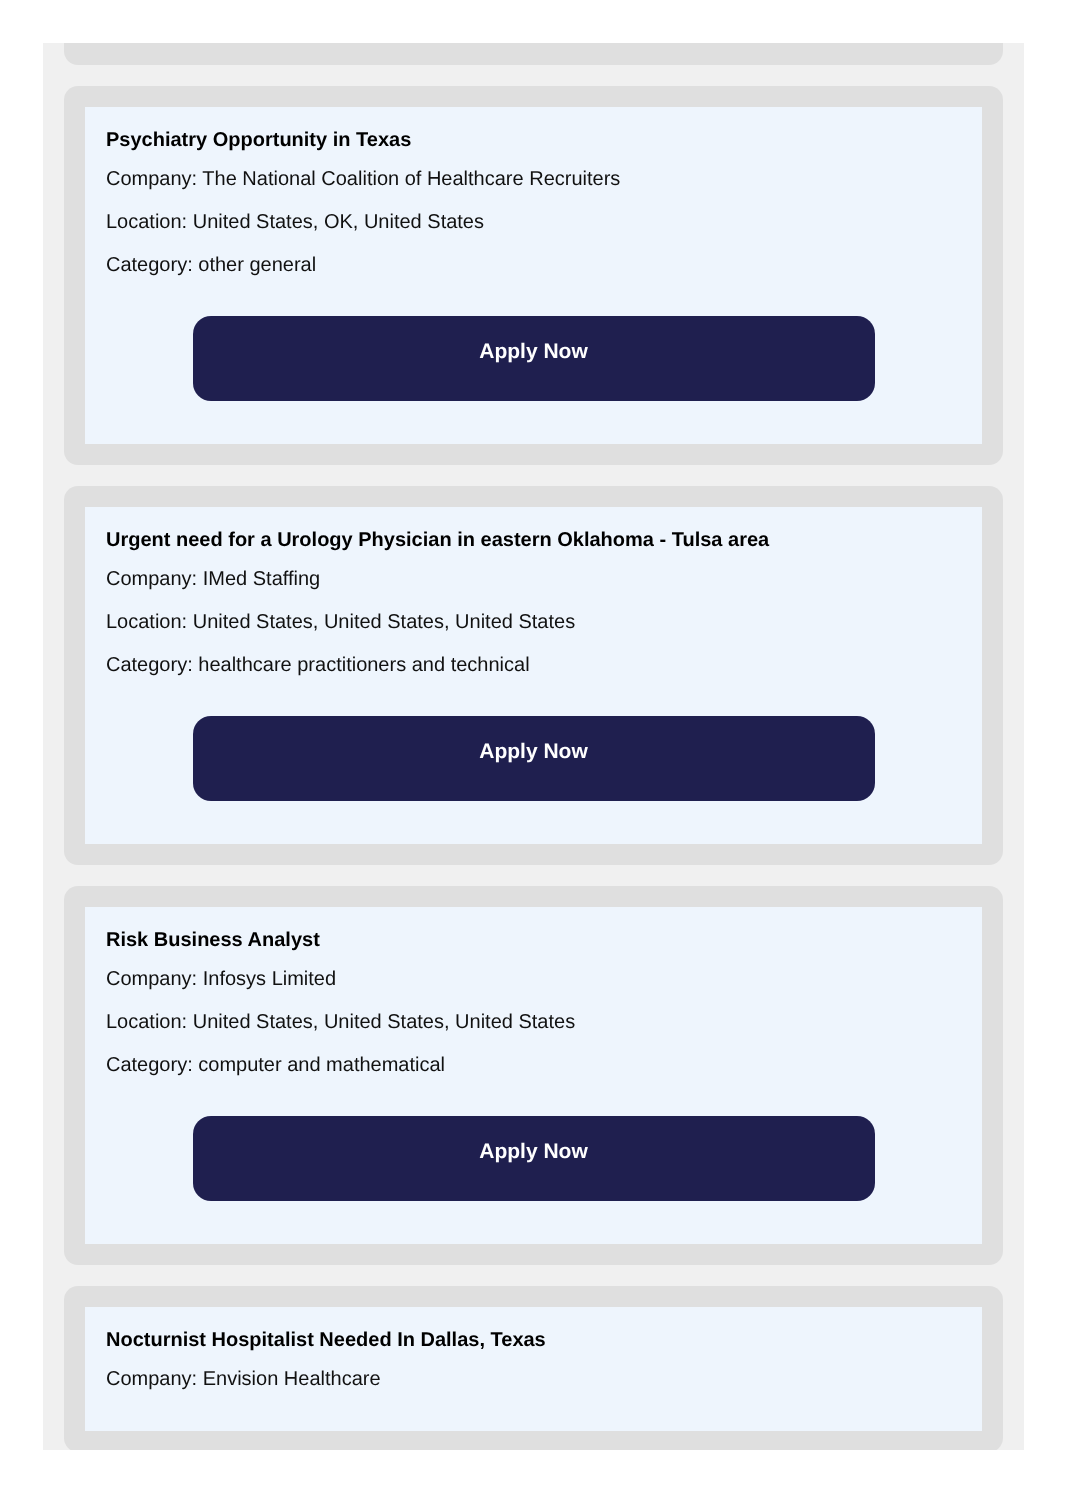Psychiatry Opportunity in Texas
Company: The National Coalition of Healthcare Recruiters
Location: United States, OK, United States
Category: other general
Apply Now
Urgent need for a Urology Physician in eastern Oklahoma - Tulsa area
Company: IMed Staffing
Location: United States, United States, United States
Category: healthcare practitioners and technical
Apply Now
Risk Business Analyst
Company: Infosys Limited
Location: United States, United States, United States
Category: computer and mathematical
Apply Now
Nocturnist Hospitalist Needed In Dallas, Texas
Company: Envision Healthcare